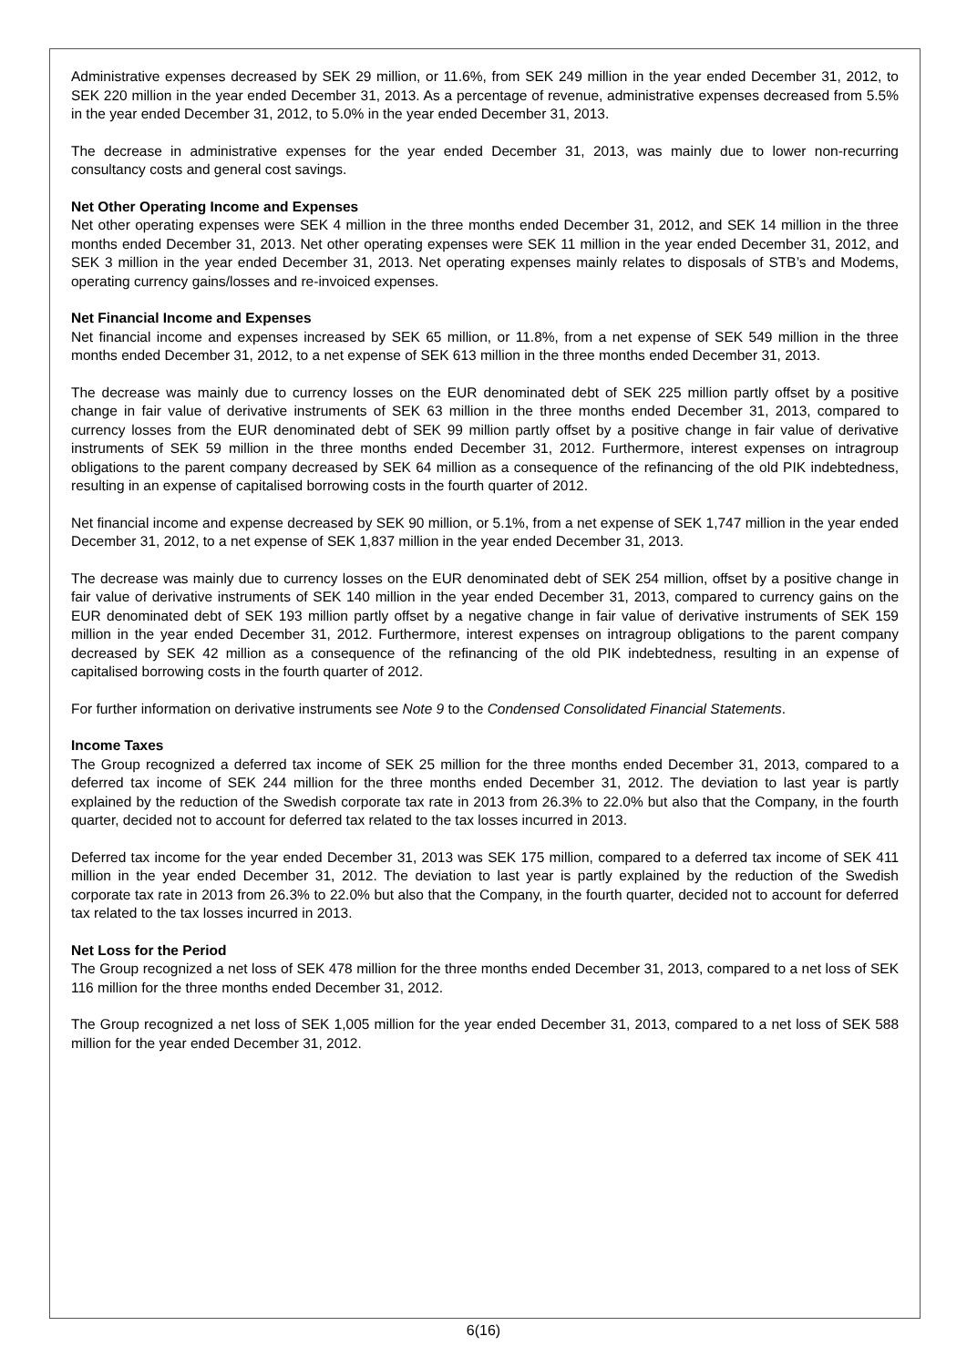Administrative expenses decreased by SEK 29 million, or 11.6%, from SEK 249 million in the year ended December 31, 2012, to SEK 220 million in the year ended December 31, 2013. As a percentage of revenue, administrative expenses decreased from 5.5% in the year ended December 31, 2012, to 5.0% in the year ended December 31, 2013.
The decrease in administrative expenses for the year ended December 31, 2013, was mainly due to lower non-recurring consultancy costs and general cost savings.
Net Other Operating Income and Expenses
Net other operating expenses were SEK 4 million in the three months ended December 31, 2012, and SEK 14 million in the three months ended December 31, 2013. Net other operating expenses were SEK 11 million in the year ended December 31, 2012, and SEK 3 million in the year ended December 31, 2013. Net operating expenses mainly relates to disposals of STB’s and Modems, operating currency gains/losses and re-invoiced expenses.
Net Financial Income and Expenses
Net financial income and expenses increased by SEK 65 million, or 11.8%, from a net expense of SEK 549 million in the three months ended December 31, 2012, to a net expense of SEK 613 million in the three months ended December 31, 2013.
The decrease was mainly due to currency losses on the EUR denominated debt of SEK 225 million partly offset by a positive change in fair value of derivative instruments of SEK 63 million in the three months ended December 31, 2013, compared to currency losses from the EUR denominated debt of SEK 99 million partly offset by a positive change in fair value of derivative instruments of SEK 59 million in the three months ended December 31, 2012. Furthermore, interest expenses on intragroup obligations to the parent company decreased by SEK 64 million as a consequence of the refinancing of the old PIK indebtedness, resulting in an expense of capitalised borrowing costs in the fourth quarter of 2012.
Net financial income and expense decreased by SEK 90 million, or 5.1%, from a net expense of SEK 1,747 million in the year ended December 31, 2012, to a net expense of SEK 1,837 million in the year ended December 31, 2013.
The decrease was mainly due to currency losses on the EUR denominated debt of SEK 254 million, offset by a positive change in fair value of derivative instruments of SEK 140 million in the year ended December 31, 2013, compared to currency gains on the EUR denominated debt of SEK 193 million partly offset by a negative change in fair value of derivative instruments of SEK 159 million in the year ended December 31, 2012. Furthermore, interest expenses on intragroup obligations to the parent company decreased by SEK 42 million as a consequence of the refinancing of the old PIK indebtedness, resulting in an expense of capitalised borrowing costs in the fourth quarter of 2012.
For further information on derivative instruments see Note 9 to the Condensed Consolidated Financial Statements.
Income Taxes
The Group recognized a deferred tax income of SEK 25 million for the three months ended December 31, 2013, compared to a deferred tax income of SEK 244 million for the three months ended December 31, 2012. The deviation to last year is partly explained by the reduction of the Swedish corporate tax rate in 2013 from 26.3% to 22.0% but also that the Company, in the fourth quarter, decided not to account for deferred tax related to the tax losses incurred in 2013.
Deferred tax income for the year ended December 31, 2013 was SEK 175 million, compared to a deferred tax income of SEK 411 million in the year ended December 31, 2012. The deviation to last year is partly explained by the reduction of the Swedish corporate tax rate in 2013 from 26.3% to 22.0% but also that the Company, in the fourth quarter, decided not to account for deferred tax related to the tax losses incurred in 2013.
Net Loss for the Period
The Group recognized a net loss of SEK 478 million for the three months ended December 31, 2013, compared to a net loss of SEK 116 million for the three months ended December 31, 2012.
The Group recognized a net loss of SEK 1,005 million for the year ended December 31, 2013, compared to a net loss of SEK 588 million for the year ended December 31, 2012.
6(16)